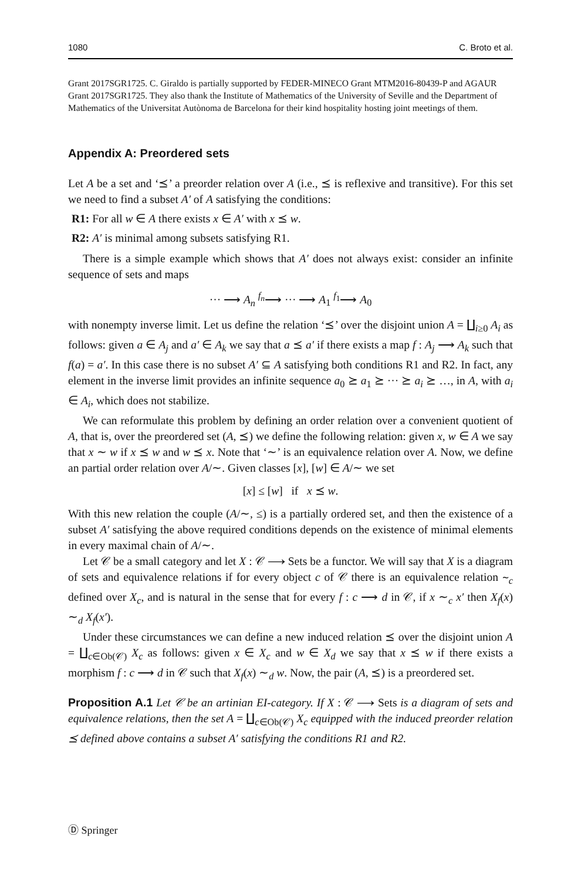1080 C. Broto et al.
Grant 2017SGR1725. C. Giraldo is partially supported by FEDER-MINECO Grant MTM2016-80439-P and AGAUR Grant 2017SGR1725. They also thank the Institute of Mathematics of the University of Seville and the Department of Mathematics of the Universitat Autònoma de Barcelona for their kind hospitality hosting joint meetings of them.
Appendix A: Preordered sets
Let A be a set and ‘⪯’ a preorder relation over A (i.e., ⪯ is reflexive and transitive). For this set we need to find a subset A′ of A satisfying the conditions:
R1: For all w ∈ A there exists x ∈ A′ with x ⪯ w.
R2: A′ is minimal among subsets satisfying R1.
There is a simple example which shows that A′ does not always exist: consider an infinite sequence of sets and maps
··· ⟶ A<sub>n</sub> <sup>f<sub>n</sub></sup>⟶ ··· ⟶ A<sub>1</sub> <sup>f<sub>1</sub></sup>⟶ A<sub>0</sub>
with nonempty inverse limit. Let us define the relation ‘⪯’ over the disjoint union A = ∐<sub>i≥0</sub> A<sub>i</sub> as follows: given a ∈ A<sub>j</sub> and a′ ∈ A<sub>k</sub> we say that a ⪯ a′ if there exists a map f : A<sub>j</sub> ⟶ A<sub>k</sub> such that f(a) = a′. In this case there is no subset A′ ⊆ A satisfying both conditions R1 and R2. In fact, any element in the inverse limit provides an infinite sequence a<sub>0</sub> ⪰ a<sub>1</sub> ⪰ ··· ⪰ a<sub>i</sub> ⪰ …, in A, with a<sub>i</sub> ∈ A<sub>i</sub>, which does not stabilize.
We can reformulate this problem by defining an order relation over a convenient quotient of A, that is, over the preordered set (A, ⪯) we define the following relation: given x, w ∈ A we say that x ∼ w if x ⪯ w and w ⪯ x. Note that ‘∼’ is an equivalence relation over A. Now, we define an partial order relation over A/∼. Given classes [x], [w] ∈ A/∼ we set
[x] ≤ [w] if x ⪯ w.
With this new relation the couple (A/∼, ≤) is a partially ordered set, and then the existence of a subset A′ satisfying the above required conditions depends on the existence of minimal elements in every maximal chain of A/∼.
Let 𝒞 be a small category and let X : 𝒞 ⟶ Sets be a functor. We will say that X is a diagram of sets and equivalence relations if for every object c of 𝒞 there is an equivalence relation ∼<sub>c</sub> defined over X<sub>c</sub>, and is natural in the sense that for every f : c ⟶ d in 𝒞, if x ∼<sub>c</sub> x′ then X<sub>f</sub>(x) ∼<sub>d</sub> X<sub>f</sub>(x′).
Under these circumstances we can define a new induced relation ⪯ over the disjoint union A = ∐<sub>c∈Ob(𝒞)</sub> X<sub>c</sub> as follows: given x ∈ X<sub>c</sub> and w ∈ X<sub>d</sub> we say that x ⪯ w if there exists a morphism f : c ⟶ d in 𝒞 such that X<sub>f</sub>(x) ∼<sub>d</sub> w. Now, the pair (A, ⪯) is a preordered set.
Proposition A.1 Let 𝒞 be an artinian EI-category. If X : 𝒞 ⟶ Sets is a diagram of sets and equivalence relations, then the set A = ∐<sub>c∈Ob(𝒞)</sub> X<sub>c</sub> equipped with the induced preorder relation ⪯ defined above contains a subset A′ satisfying the conditions R1 and R2.
Ⓓ Springer